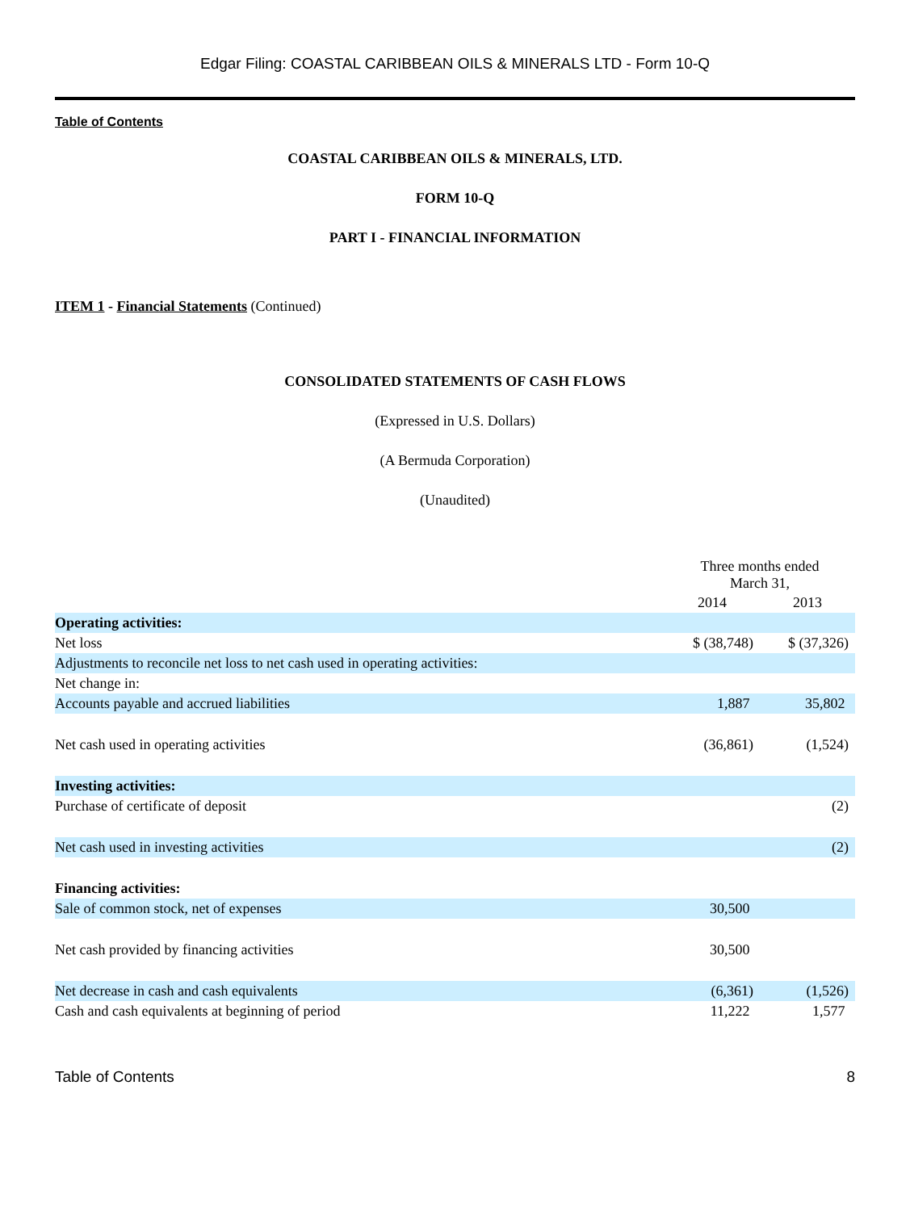Edgar Filing: COASTAL CARIBBEAN OILS & MINERALS LTD - Form 10-Q
Table of Contents
COASTAL CARIBBEAN OILS & MINERALS, LTD.
FORM 10-Q
PART I - FINANCIAL INFORMATION
ITEM 1 - Financial Statements (Continued)
CONSOLIDATED STATEMENTS OF CASH FLOWS
(Expressed in U.S. Dollars)
(A Bermuda Corporation)
(Unaudited)
| | Three months ended March 31, | |
| | 2014 | 2013 |
| Operating activities: | | |
| Net loss | $ (38,748) | $ (37,326) |
| Adjustments to reconcile net loss to net cash used in operating activities: | | |
| Net change in: | | |
| Accounts payable and accrued liabilities | 1,887 | 35,802 |
| Net cash used in operating activities | (36,861) | (1,524) |
| Investing activities: | | |
| Purchase of certificate of deposit | | (2) |
| Net cash used in investing activities | | (2) |
| Financing activities: | | |
| Sale of common stock, net of expenses | 30,500 | |
| Net cash provided by financing activities | 30,500 | |
| Net decrease in cash and cash equivalents | (6,361) | (1,526) |
| Cash and cash equivalents at beginning of period | 11,222 | 1,577 |
Table of Contents 8